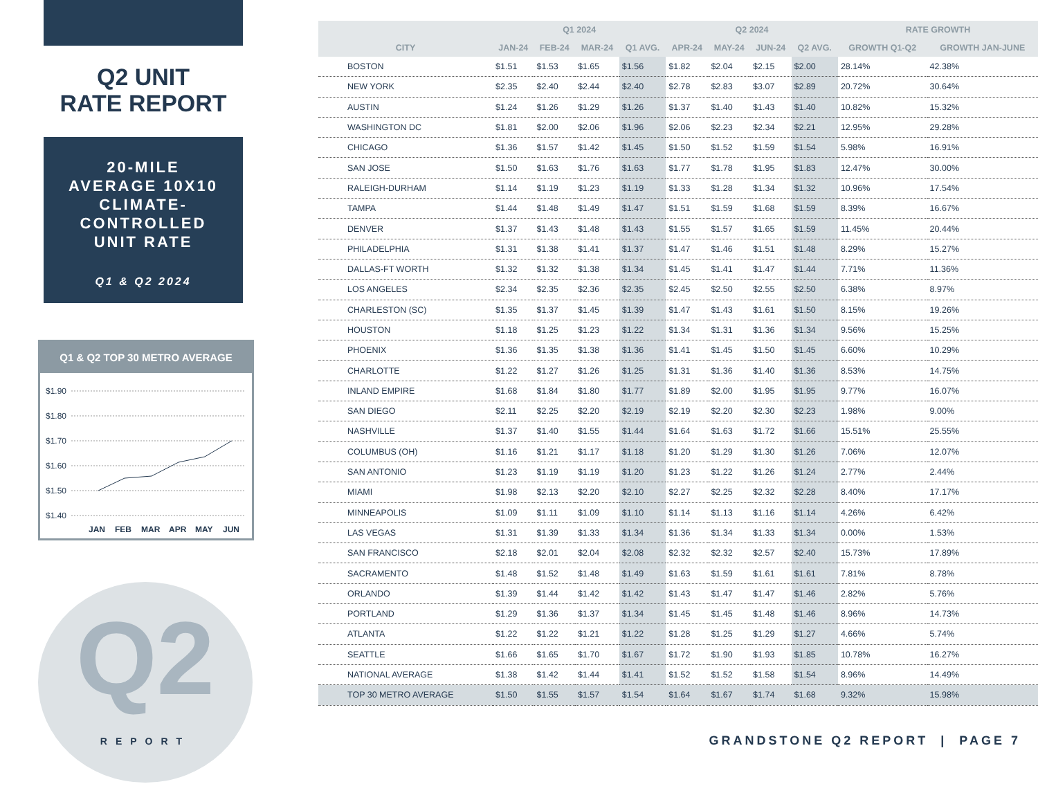Q2 UNIT
RATE REPORT
20-MILE
AVERAGE 10X10
CLIMATE-
CONTROLLED
UNIT RATE
Q1 & Q2 2024
Q1 & Q2 TOP 30 METRO AVERAGE
$1.90
$1.80
$1.70
$1.60
$1.50
$1.40
JAN
FEB
MAR
APR
MAY
JUN
Q2
REPORT
| | Q1 2024 | | | | Q2 2024 | | | | RATE GROWTH | |
| --- | --- | --- | --- | --- | --- | --- | --- | --- | --- | --- |
| CITY | JAN-24 | FEB-24 | MAR-24 | Q1 AVG. | APR-24 | MAY-24 | JUN-24 | Q2 AVG. | GROWTH Q1-Q2 | GROWTH JAN-JUNE |
| BOSTON | $1.51 | $1.53 | $1.65 | $1.56 | $1.82 | $2.04 | $2.15 | $2.00 | 28.14% | 42.38% |
| NEW YORK | $2.35 | $2.40 | $2.44 | $2.40 | $2.78 | $2.83 | $3.07 | $2.89 | 20.72% | 30.64% |
| AUSTIN | $1.24 | $1.26 | $1.29 | $1.26 | $1.37 | $1.40 | $1.43 | $1.40 | 10.82% | 15.32% |
| WASHINGTON DC | $1.81 | $2.00 | $2.06 | $1.96 | $2.06 | $2.23 | $2.34 | $2.21 | 12.95% | 29.28% |
| CHICAGO | $1.36 | $1.57 | $1.42 | $1.45 | $1.50 | $1.52 | $1.59 | $1.54 | 5.98% | 16.91% |
| SAN JOSE | $1.50 | $1.63 | $1.76 | $1.63 | $1.77 | $1.78 | $1.95 | $1.83 | 12.47% | 30.00% |
| RALEIGH-DURHAM | $1.14 | $1.19 | $1.23 | $1.19 | $1.33 | $1.28 | $1.34 | $1.32 | 10.96% | 17.54% |
| TAMPA | $1.44 | $1.48 | $1.49 | $1.47 | $1.51 | $1.59 | $1.68 | $1.59 | 8.39% | 16.67% |
| DENVER | $1.37 | $1.43 | $1.48 | $1.43 | $1.55 | $1.57 | $1.65 | $1.59 | 11.45% | 20.44% |
| PHILADELPHIA | $1.31 | $1.38 | $1.41 | $1.37 | $1.47 | $1.46 | $1.51 | $1.48 | 8.29% | 15.27% |
| DALLAS-FT WORTH | $1.32 | $1.32 | $1.38 | $1.34 | $1.45 | $1.41 | $1.47 | $1.44 | 7.71% | 11.36% |
| LOS ANGELES | $2.34 | $2.35 | $2.36 | $2.35 | $2.45 | $2.50 | $2.55 | $2.50 | 6.38% | 8.97% |
| CHARLESTON (SC) | $1.35 | $1.37 | $1.45 | $1.39 | $1.47 | $1.43 | $1.61 | $1.50 | 8.15% | 19.26% |
| HOUSTON | $1.18 | $1.25 | $1.23 | $1.22 | $1.34 | $1.31 | $1.36 | $1.34 | 9.56% | 15.25% |
| PHOENIX | $1.36 | $1.35 | $1.38 | $1.36 | $1.41 | $1.45 | $1.50 | $1.45 | 6.60% | 10.29% |
| CHARLOTTE | $1.22 | $1.27 | $1.26 | $1.25 | $1.31 | $1.36 | $1.40 | $1.36 | 8.53% | 14.75% |
| INLAND EMPIRE | $1.68 | $1.84 | $1.80 | $1.77 | $1.89 | $2.00 | $1.95 | $1.95 | 9.77% | 16.07% |
| SAN DIEGO | $2.11 | $2.25 | $2.20 | $2.19 | $2.19 | $2.20 | $2.30 | $2.23 | 1.98% | 9.00% |
| NASHVILLE | $1.37 | $1.40 | $1.55 | $1.44 | $1.64 | $1.63 | $1.72 | $1.66 | 15.51% | 25.55% |
| COLUMBUS (OH) | $1.16 | $1.21 | $1.17 | $1.18 | $1.20 | $1.29 | $1.30 | $1.26 | 7.06% | 12.07% |
| SAN ANTONIO | $1.23 | $1.19 | $1.19 | $1.20 | $1.23 | $1.22 | $1.26 | $1.24 | 2.77% | 2.44% |
| MIAMI | $1.98 | $2.13 | $2.20 | $2.10 | $2.27 | $2.25 | $2.32 | $2.28 | 8.40% | 17.17% |
| MINNEAPOLIS | $1.09 | $1.11 | $1.09 | $1.10 | $1.14 | $1.13 | $1.16 | $1.14 | 4.26% | 6.42% |
| LAS VEGAS | $1.31 | $1.39 | $1.33 | $1.34 | $1.36 | $1.34 | $1.33 | $1.34 | 0.00% | 1.53% |
| SAN FRANCISCO | $2.18 | $2.01 | $2.04 | $2.08 | $2.32 | $2.32 | $2.57 | $2.40 | 15.73% | 17.89% |
| SACRAMENTO | $1.48 | $1.52 | $1.48 | $1.49 | $1.63 | $1.59 | $1.61 | $1.61 | 7.81% | 8.78% |
| ORLANDO | $1.39 | $1.44 | $1.42 | $1.42 | $1.43 | $1.47 | $1.47 | $1.46 | 2.82% | 5.76% |
| PORTLAND | $1.29 | $1.36 | $1.37 | $1.34 | $1.45 | $1.45 | $1.48 | $1.46 | 8.96% | 14.73% |
| ATLANTA | $1.22 | $1.22 | $1.21 | $1.22 | $1.28 | $1.25 | $1.29 | $1.27 | 4.66% | 5.74% |
| SEATTLE | $1.66 | $1.65 | $1.70 | $1.67 | $1.72 | $1.90 | $1.93 | $1.85 | 10.78% | 16.27% |
| NATIONAL AVERAGE | $1.38 | $1.42 | $1.44 | $1.41 | $1.52 | $1.52 | $1.58 | $1.54 | 8.96% | 14.49% |
| TOP 30 METRO AVERAGE | $1.50 | $1.55 | $1.57 | $1.54 | $1.64 | $1.67 | $1.74 | $1.68 | 9.32% | 15.98% |
GRANDSTONE Q2 REPORT | PAGE 7